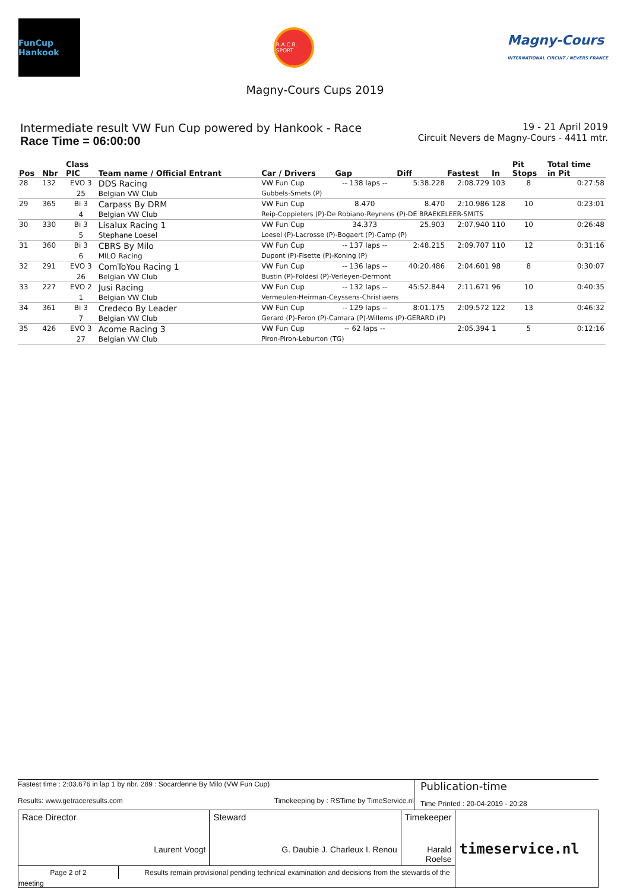FunCup Hankook
R.A.C.B. SPORT
Magny-Cours
INTERNATIONAL CIRCUIT / NEVERS FRANCE
Magny-Cours Cups 2019
Intermediate result VW Fun Cup powered by Hankook - Race
Race Time = 06:00:00
19 - 21 April 2019
Circuit Nevers de Magny-Cours - 4411 mtr.
| Pos | Nbr | Class PIC | Team name / Official Entrant | Car / Drivers | Gap | Diff | Fastest | In | Pit Stops | Total time in Pit |
| --- | --- | --- | --- | --- | --- | --- | --- | --- | --- | --- |
| 28 | 132 | EVO 3 | DDS Racing | VW Fun Cup | -- 138 laps -- | 5:38.228 | 2:08.729 | 103 | 8 | 0:27:58 |
| | | 25 | Belgian VW Club | Gubbels-Smets (P) | | | | | | |
| 29 | 365 | Bi 3 | Carpass By DRM | VW Fun Cup | 8.470 | 8.470 | 2:10.986 | 128 | 10 | 0:23:01 |
| | | 4 | Belgian VW Club | Reip-Coppieters (P)-De Robiano-Reynens (P)-DE BRAEKELEER-SMITS | | | | | | |
| 30 | 330 | Bi 3 | Lisalux Racing 1 | VW Fun Cup | 34.373 | 25.903 | 2:07.940 | 110 | 10 | 0:26:48 |
| | | 5 | Stephane Loesel | Loesel (P)-Lacrosse (P)-Bogaert (P)-Camp (P) | | | | | | |
| 31 | 360 | Bi 3 | CBRS By Milo | VW Fun Cup | -- 137 laps -- | 2:48.215 | 2:09.707 | 110 | 12 | 0:31:16 |
| | | 6 | MILO Racing | Dupont (P)-Fisette (P)-Koning (P) | | | | | | |
| 32 | 291 | EVO 3 | ComToYou Racing 1 | VW Fun Cup | -- 136 laps -- | 40:20.486 | 2:04.601 | 98 | 8 | 0:30:07 |
| | | 26 | Belgian VW Club | Bustin (P)-Foldesi (P)-Verleyen-Dermont | | | | | | |
| 33 | 227 | EVO 2 | Jusi Racing | VW Fun Cup | -- 132 laps -- | 45:52.844 | 2:11.671 | 96 | 10 | 0:40:35 |
| | | 1 | Belgian VW Club | Vermeulen-Heirman-Ceyssens-Christiaens | | | | | | |
| 34 | 361 | Bi 3 | Credeco By Leader | VW Fun Cup | -- 129 laps -- | 8:01.175 | 2:09.572 | 122 | 13 | 0:46:32 |
| | | 7 | Belgian VW Club | Gerard (P)-Feron (P)-Camara (P)-Willems (P)-GERARD (P) | | | | | | |
| 35 | 426 | EVO 3 | Acome Racing 3 | VW Fun Cup | -- 62 laps -- | | 2:05.394 | 1 | 5 | 0:12:16 |
| | | 27 | Belgian VW Club | Piron-Piron-Leburton (TG) | | | | | | |
Fastest time : 2:03.676 in lap 1 by nbr. 289 : Socardenne By Milo (VW Fun Cup)
Results: www.getraceresults.com Timekeeping by : RSTime by TimeService.nl
Publication-time
Time Printed : 20-04-2019 - 20:28
| Race Director Laurent Voogt | Steward G. Daubie J. Charleux I. Renou | Timekeeper Harald Roelse | timeservice.nl |
| Page 2 of 2 Results remain provisional pending technical examination and decisions from the stewards of the meeting | | | |